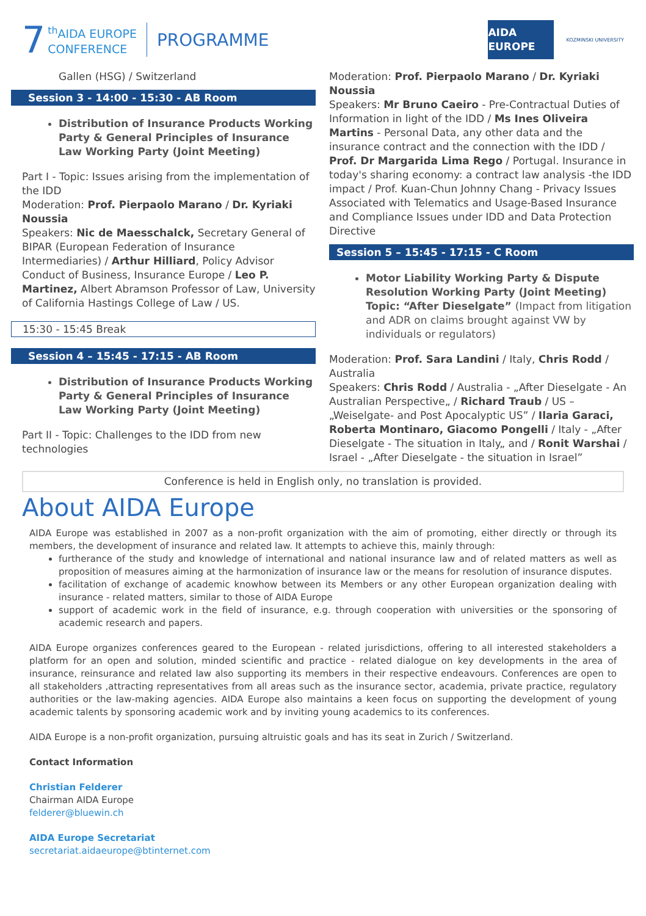7
<sup>th</sup>AIDA EUROPE
CONFERENCE
PROGRAMME
AIDA EUROPE
KOZMINSKI UNIVERSITY
Gallen (HSG) / Switzerland
Session 3 - 14:00 - 15:30 - AB Room
Distribution of Insurance Products Working Party & General Principles of Insurance Law Working Party (Joint Meeting)
Part I - Topic: Issues arising from the implementation of the IDD
Moderation: Prof. Pierpaolo Marano / Dr. Kyriaki Noussia
Speakers: Nic de Maesschalck, Secretary General of BIPAR (European Federation of Insurance Intermediaries) / Arthur Hilliard, Policy Advisor Conduct of Business, Insurance Europe / Leo P. Martinez, Albert Abramson Professor of Law, University of California Hastings College of Law / US.
15:30 - 15:45 Break
Session 4 – 15:45 - 17:15 - AB Room
Distribution of Insurance Products Working Party & General Principles of Insurance Law Working Party (Joint Meeting)
Part II - Topic: Challenges to the IDD from new technologies
Moderation: Prof. Pierpaolo Marano / Dr. Kyriaki Noussia
Speakers: Mr Bruno Caeiro - Pre-Contractual Duties of Information in light of the IDD / Ms Ines Oliveira Martins - Personal Data, any other data and the insurance contract and the connection with the IDD / Prof. Dr Margarida Lima Rego / Portugal. Insurance in today's sharing economy: a contract law analysis -the IDD impact / Prof. Kuan-Chun Johnny Chang - Privacy Issues Associated with Telematics and Usage-Based Insurance and Compliance Issues under IDD and Data Protection Directive
Session 5 – 15:45 - 17:15 - C Room
Motor Liability Working Party & Dispute Resolution Working Party (Joint Meeting)
Topic: “After Dieselgate” (Impact from litigation and ADR on claims brought against VW by individuals or regulators)
Moderation: Prof. Sara Landini / Italy, Chris Rodd / Australia
Speakers: Chris Rodd / Australia - „After Dieselgate - An Australian Perspective„ / Richard Traub / US – „Weiselgate- and Post Apocalyptic US” / Ilaria Garaci, Roberta Montinaro, Giacomo Pongelli / Italy - „After Dieselgate - The situation in Italy„ and / Ronit Warshai / Israel - „After Dieselgate - the situation in Israel”
Conference is held in English only, no translation is provided.
About AIDA Europe
AIDA Europe was established in 2007 as a non-profit organization with the aim of promoting, either directly or through its members, the development of insurance and related law. It attempts to achieve this, mainly through:
furtherance of the study and knowledge of international and national insurance law and of related matters as well as proposition of measures aiming at the harmonization of insurance law or the means for resolution of insurance disputes.
facilitation of exchange of academic knowhow between its Members or any other European organization dealing with insurance - related matters, similar to those of AIDA Europe
support of academic work in the field of insurance, e.g. through cooperation with universities or the sponsoring of academic research and papers.
AIDA Europe organizes conferences geared to the European - related jurisdictions, offering to all interested stakeholders a platform for an open and solution, minded scientific and practice - related dialogue on key developments in the area of insurance, reinsurance and related law also supporting its members in their respective endeavours. Conferences are open to all stakeholders ,attracting representatives from all areas such as the insurance sector, academia, private practice, regulatory authorities or the law-making agencies. AIDA Europe also maintains a keen focus on supporting the development of young academic talents by sponsoring academic work and by inviting young academics to its conferences.
AIDA Europe is a non-profit organization, pursuing altruistic goals and has its seat in Zurich / Switzerland.
Contact Information
Christian Felderer
Chairman AIDA Europe
felderer@bluewin.ch
AIDA Europe Secretariat
secretariat.aidaeurope@btinternet.com